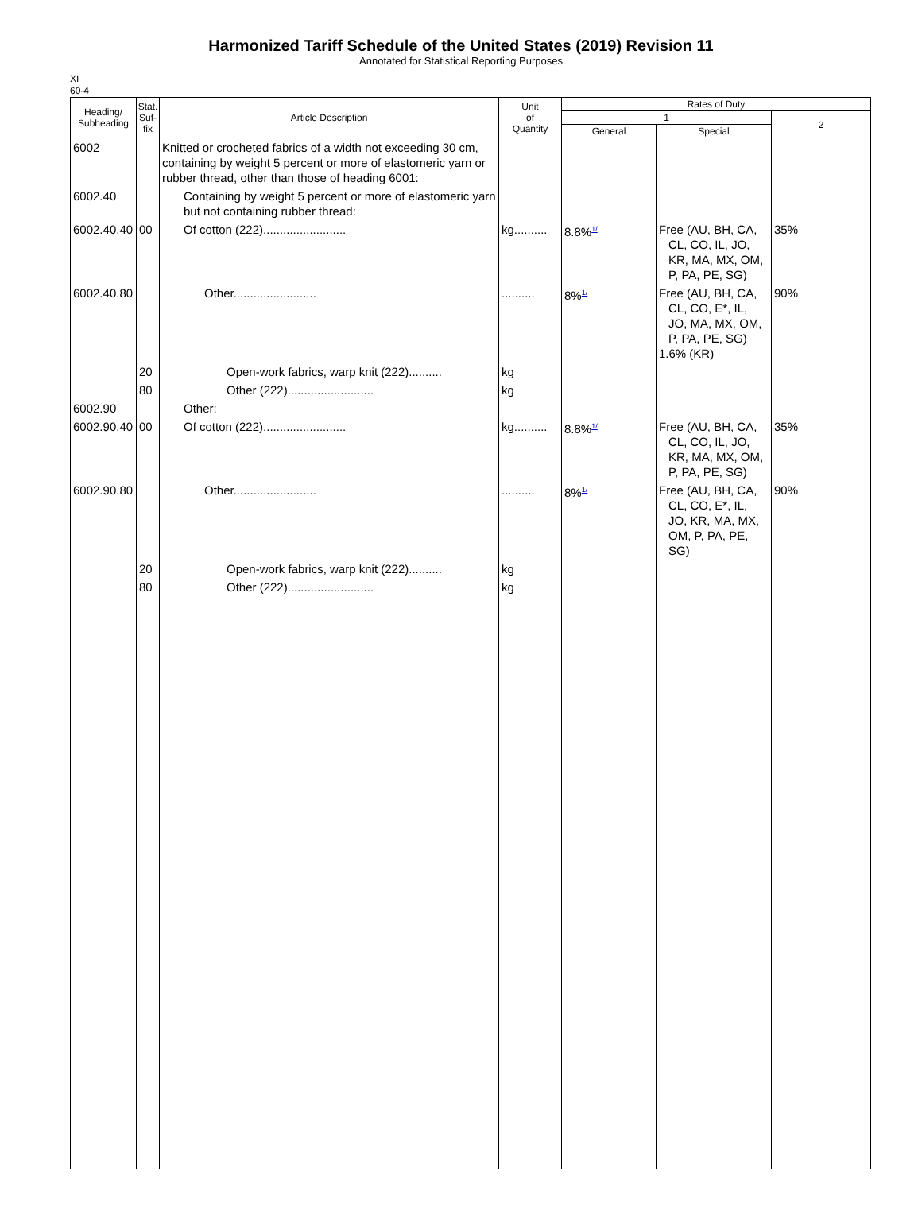Harmonized Tariff Schedule of the United States (2019) Revision 11
Annotated for Statistical Reporting Purposes
XI
60-4
| Heading/ Subheading | Stat. Suf- fix | Article Description | Unit of Quantity | Rates of Duty | | |
| --- | --- | --- | --- | --- | --- | --- |
| | | | | 1 | | 2 |
| | | | | General | Special | |
| 6002 | | Knitted or crocheted fabrics of a width not exceeding 30 cm, containing by weight 5 percent or more of elastomeric yarn or rubber thread, other than those of heading 6001: | | | | |
| 6002.40 | | Containing by weight 5 percent or more of elastomeric yarn but not containing rubber thread: | | | | |
| 6002.40.40 | 00 | Of cotton (222)......................... | kg.......... | 8.8%<sup>1/</sup> | Free (AU, BH, CA, CL, CO, IL, JO, KR, MA, MX, OM, P, PA, PE, SG) | 35% |
| 6002.40.80 | | Other......................... | .......... | 8%<sup>1/</sup> | Free (AU, BH, CA, CL, CO, E*, IL, JO, MA, MX, OM, P, PA, PE, SG) 1.6% (KR) | 90% |
| | 20 | Open-work fabrics, warp knit (222).......... | kg | | | |
| | 80 | Other (222).......................... | kg | | | |
| 6002.90 | | Other: | | | | |
| 6002.90.40 | 00 | Of cotton (222)......................... | kg.......... | 8.8%<sup>1/</sup> | Free (AU, BH, CA, CL, CO, IL, JO, KR, MA, MX, OM, P, PA, PE, SG) | 35% |
| 6002.90.80 | | Other......................... | .......... | 8%<sup>1/</sup> | Free (AU, BH, CA, CL, CO, E*, IL, JO, KR, MA, MX, OM, P, PA, PE, SG) | 90% |
| | 20 | Open-work fabrics, warp knit (222).......... | kg | | | |
| | 80 | Other (222).......................... | kg | | | |